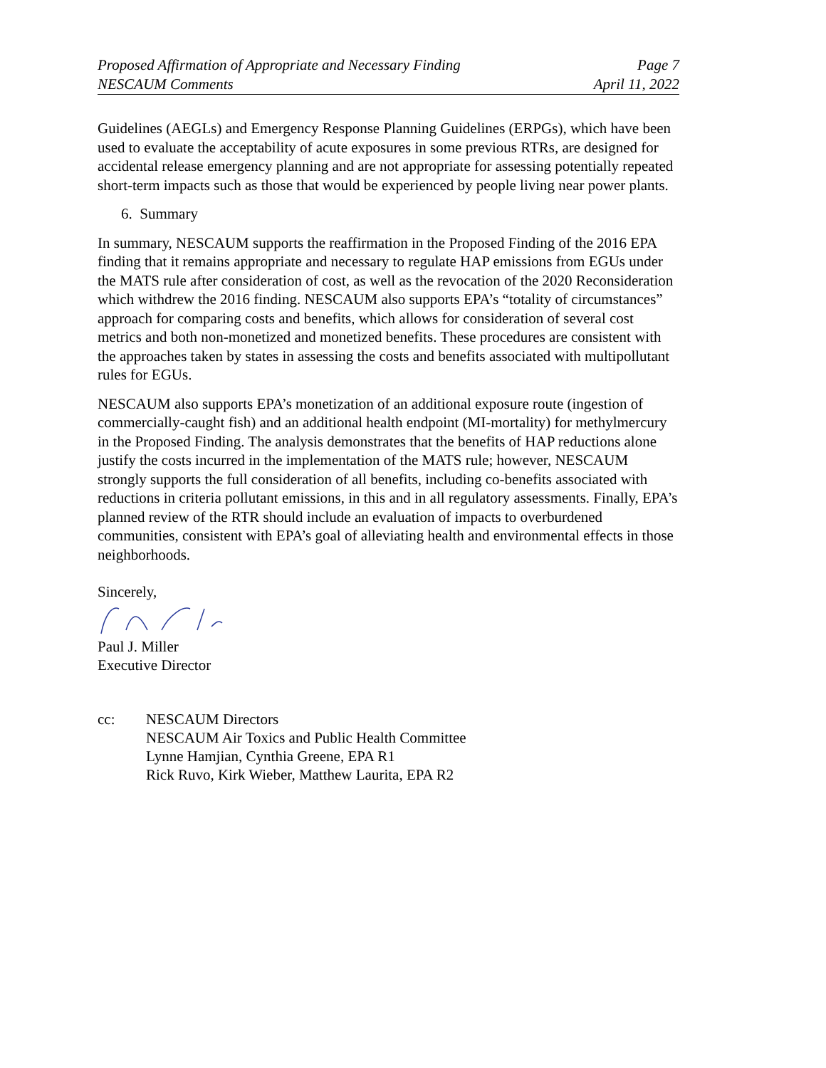Proposed Affirmation of Appropriate and Necessary Finding Page 7
NESCAUM Comments April 11, 2022
Guidelines (AEGLs) and Emergency Response Planning Guidelines (ERPGs), which have been used to evaluate the acceptability of acute exposures in some previous RTRs, are designed for accidental release emergency planning and are not appropriate for assessing potentially repeated short-term impacts such as those that would be experienced by people living near power plants.
6. Summary
In summary, NESCAUM supports the reaffirmation in the Proposed Finding of the 2016 EPA finding that it remains appropriate and necessary to regulate HAP emissions from EGUs under the MATS rule after consideration of cost, as well as the revocation of the 2020 Reconsideration which withdrew the 2016 finding. NESCAUM also supports EPA’s “totality of circumstances” approach for comparing costs and benefits, which allows for consideration of several cost metrics and both non-monetized and monetized benefits. These procedures are consistent with the approaches taken by states in assessing the costs and benefits associated with multipollutant rules for EGUs.
NESCAUM also supports EPA’s monetization of an additional exposure route (ingestion of commercially-caught fish) and an additional health endpoint (MI-mortality) for methylmercury in the Proposed Finding. The analysis demonstrates that the benefits of HAP reductions alone justify the costs incurred in the implementation of the MATS rule; however, NESCAUM strongly supports the full consideration of all benefits, including co-benefits associated with reductions in criteria pollutant emissions, in this and in all regulatory assessments. Finally, EPA’s planned review of the RTR should include an evaluation of impacts to overburdened communities, consistent with EPA’s goal of alleviating health and environmental effects in those neighborhoods.
Sincerely,
Paul J. Miller
Executive Director
cc: NESCAUM Directors
NESCAUM Air Toxics and Public Health Committee
Lynne Hamjian, Cynthia Greene, EPA R1
Rick Ruvo, Kirk Wieber, Matthew Laurita, EPA R2